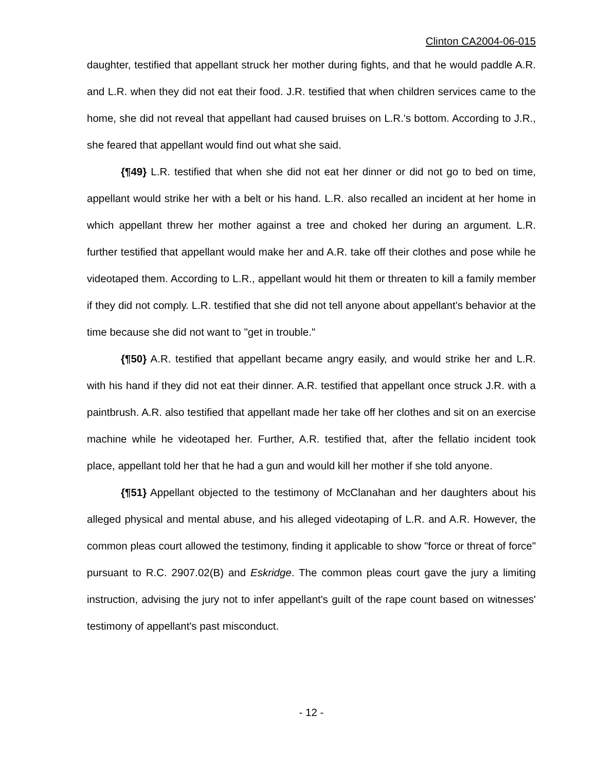Clinton CA2004-06-015
daughter, testified that appellant struck her mother during fights, and that he would paddle A.R. and L.R. when they did not eat their food. J.R. testified that when children services came to the home, she did not reveal that appellant had caused bruises on L.R.'s bottom. According to J.R., she feared that appellant would find out what she said.
{¶49} L.R. testified that when she did not eat her dinner or did not go to bed on time, appellant would strike her with a belt or his hand. L.R. also recalled an incident at her home in which appellant threw her mother against a tree and choked her during an argument. L.R. further testified that appellant would make her and A.R. take off their clothes and pose while he videotaped them. According to L.R., appellant would hit them or threaten to kill a family member if they did not comply. L.R. testified that she did not tell anyone about appellant's behavior at the time because she did not want to "get in trouble."
{¶50} A.R. testified that appellant became angry easily, and would strike her and L.R. with his hand if they did not eat their dinner. A.R. testified that appellant once struck J.R. with a paintbrush. A.R. also testified that appellant made her take off her clothes and sit on an exercise machine while he videotaped her. Further, A.R. testified that, after the fellatio incident took place, appellant told her that he had a gun and would kill her mother if she told anyone.
{¶51} Appellant objected to the testimony of McClanahan and her daughters about his alleged physical and mental abuse, and his alleged videotaping of L.R. and A.R. However, the common pleas court allowed the testimony, finding it applicable to show "force or threat of force" pursuant to R.C. 2907.02(B) and Eskridge. The common pleas court gave the jury a limiting instruction, advising the jury not to infer appellant's guilt of the rape count based on witnesses' testimony of appellant's past misconduct.
- 12 -